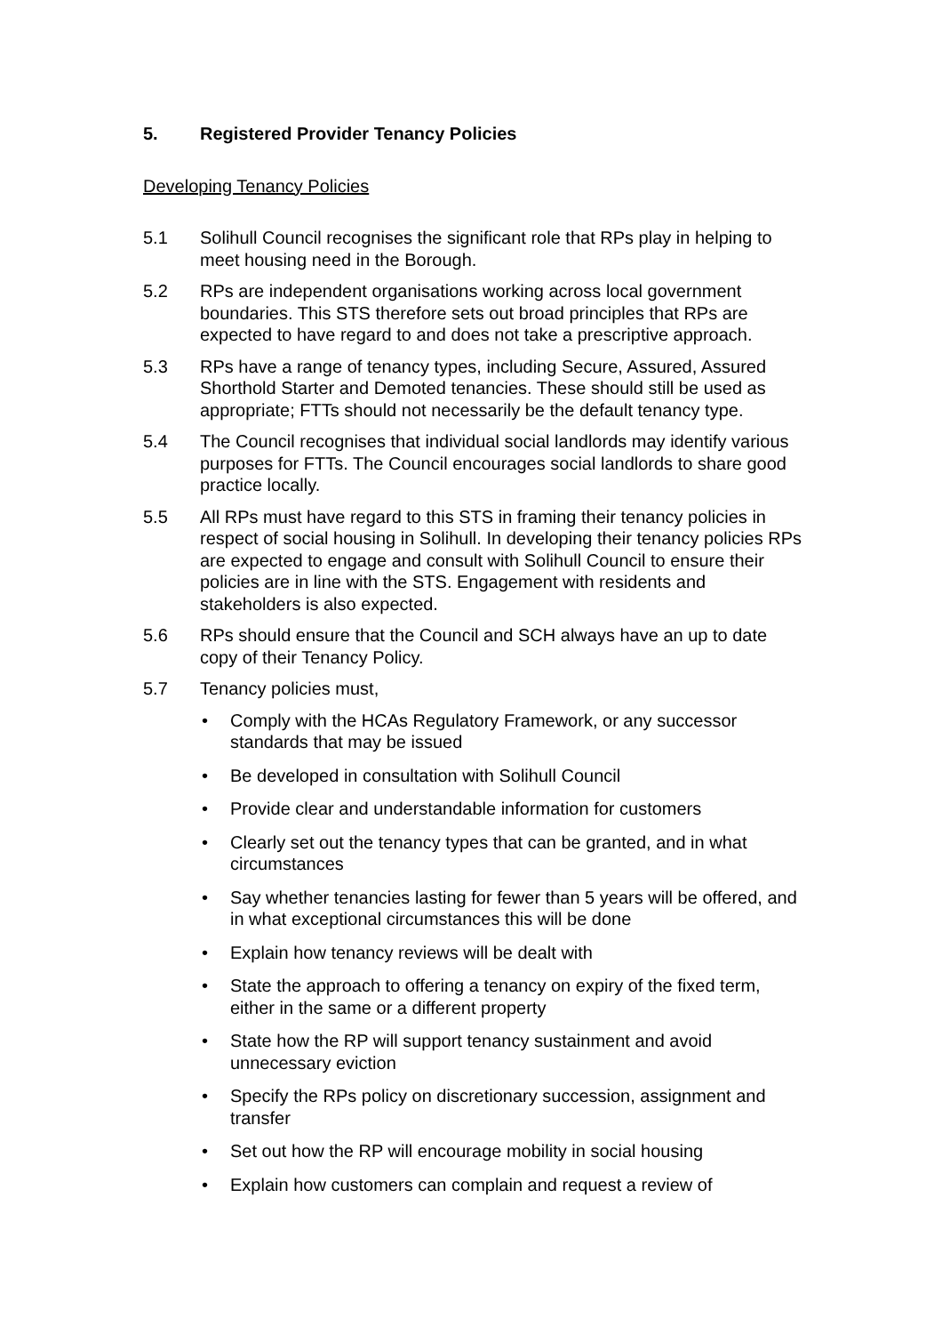5. Registered Provider Tenancy Policies
Developing Tenancy Policies
5.1 Solihull Council recognises the significant role that RPs play in helping to meet housing need in the Borough.
5.2 RPs are independent organisations working across local government boundaries. This STS therefore sets out broad principles that RPs are expected to have regard to and does not take a prescriptive approach.
5.3 RPs have a range of tenancy types, including Secure, Assured, Assured Shorthold Starter and Demoted tenancies. These should still be used as appropriate; FTTs should not necessarily be the default tenancy type.
5.4 The Council recognises that individual social landlords may identify various purposes for FTTs. The Council encourages social landlords to share good practice locally.
5.5 All RPs must have regard to this STS in framing their tenancy policies in respect of social housing in Solihull. In developing their tenancy policies RPs are expected to engage and consult with Solihull Council to ensure their policies are in line with the STS. Engagement with residents and stakeholders is also expected.
5.6 RPs should ensure that the Council and SCH always have an up to date copy of their Tenancy Policy.
5.7 Tenancy policies must,
• Comply with the HCAs Regulatory Framework, or any successor standards that may be issued
• Be developed in consultation with Solihull Council
• Provide clear and understandable information for customers
• Clearly set out the tenancy types that can be granted, and in what circumstances
• Say whether tenancies lasting for fewer than 5 years will be offered, and in what exceptional circumstances this will be done
• Explain how tenancy reviews will be dealt with
• State the approach to offering a tenancy on expiry of the fixed term, either in the same or a different property
• State how the RP will support tenancy sustainment and avoid unnecessary eviction
• Specify the RPs policy on discretionary succession, assignment and transfer
• Set out how the RP will encourage mobility in social housing
• Explain how customers can complain and request a review of